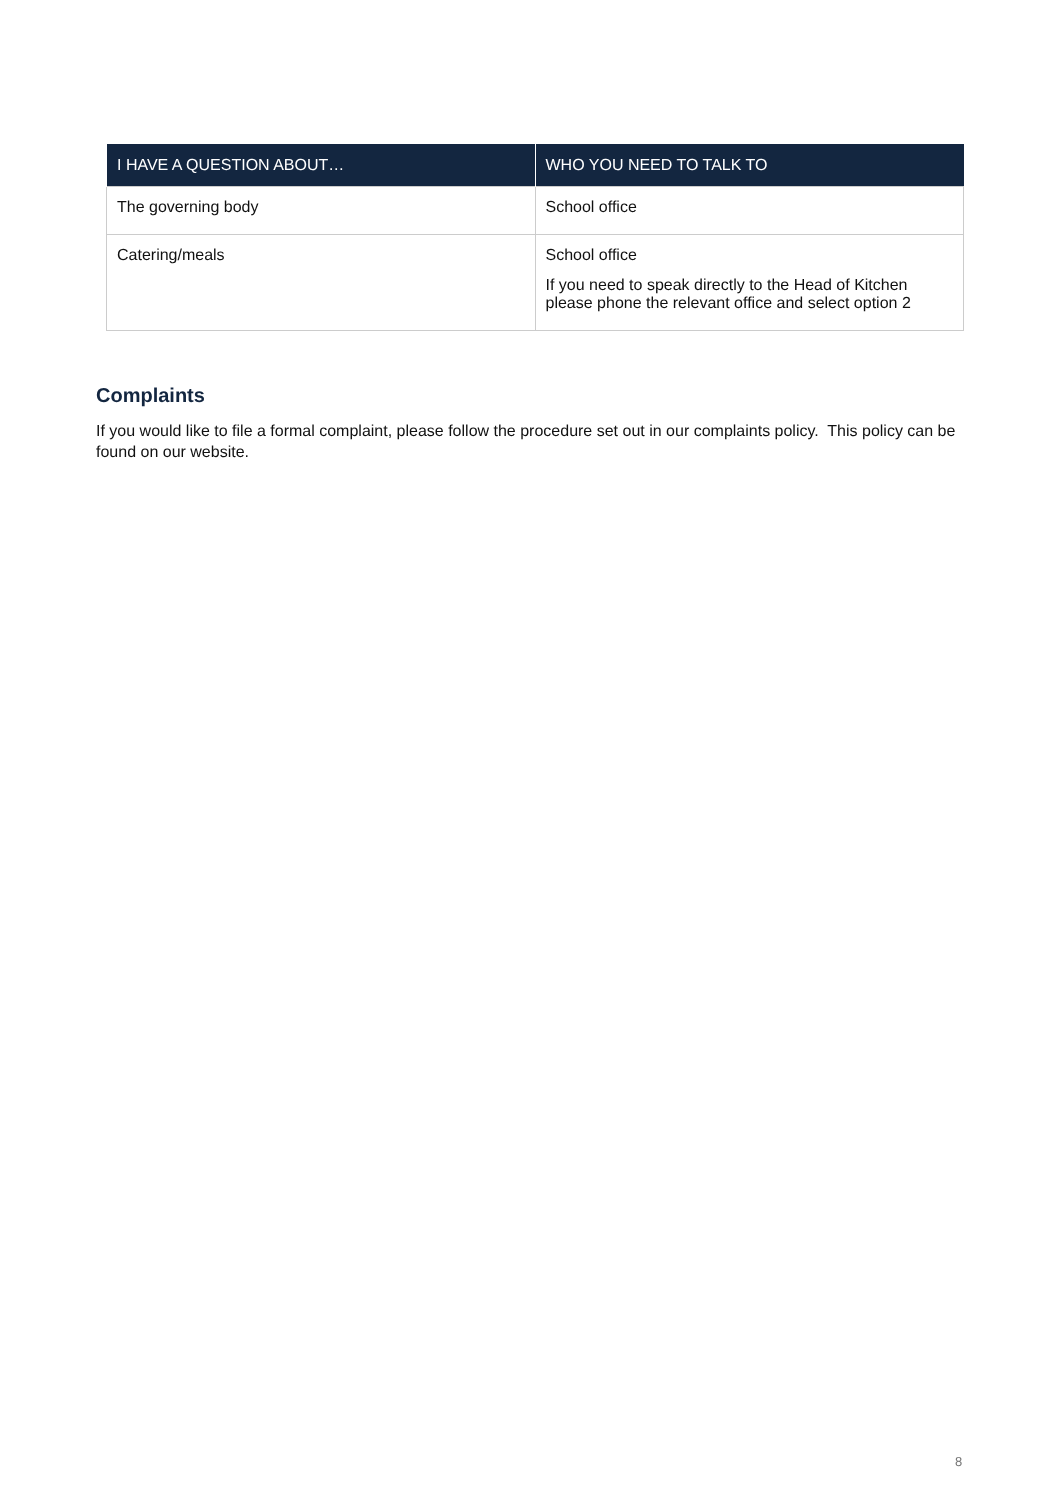| I HAVE A QUESTION ABOUT… | WHO YOU NEED TO TALK TO |
| --- | --- |
| The governing body | School office |
| Catering/meals | School office If you need to speak directly to the Head of Kitchen please phone the relevant office and select option 2 |
Complaints
If you would like to file a formal complaint, please follow the procedure set out in our complaints policy. This policy can be found on our website.
8